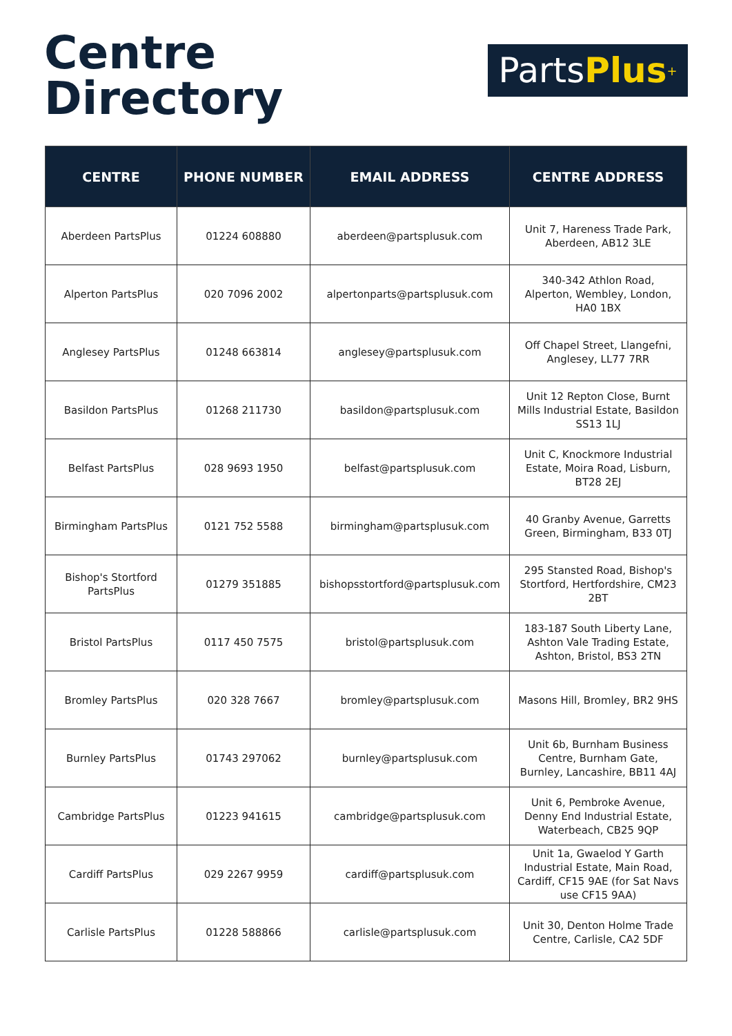Centre
Directory
Parts Plus<sup>+</sup>
| CENTRE | PHONE NUMBER | EMAIL ADDRESS | CENTRE ADDRESS |
| --- | --- | --- | --- |
| Aberdeen PartsPlus | 01224 608880 | aberdeen@partsplusuk.com | Unit 7, Hareness Trade Park, Aberdeen, AB12 3LE |
| Alperton PartsPlus | 020 7096 2002 | alpertonparts@partsplusuk.com | 340-342 Athlon Road, Alperton, Wembley, London, HA0 1BX |
| Anglesey PartsPlus | 01248 663814 | anglesey@partsplusuk.com | Off Chapel Street, Llangefni, Anglesey, LL77 7RR |
| Basildon PartsPlus | 01268 211730 | basildon@partsplusuk.com | Unit 12 Repton Close, Burnt Mills Industrial Estate, Basildon SS13 1LJ |
| Belfast PartsPlus | 028 9693 1950 | belfast@partsplusuk.com | Unit C, Knockmore Industrial Estate, Moira Road, Lisburn, BT28 2EJ |
| Birmingham PartsPlus | 0121 752 5588 | birmingham@partsplusuk.com | 40 Granby Avenue, Garretts Green, Birmingham, B33 0TJ |
| Bishop's Stortford PartsPlus | 01279 351885 | bishopsstortford@partsplusuk.com | 295 Stansted Road, Bishop's Stortford, Hertfordshire, CM23 2BT |
| Bristol PartsPlus | 0117 450 7575 | bristol@partsplusuk.com | 183-187 South Liberty Lane, Ashton Vale Trading Estate, Ashton, Bristol, BS3 2TN |
| Bromley PartsPlus | 020 328 7667 | bromley@partsplusuk.com | Masons Hill, Bromley, BR2 9HS |
| Burnley PartsPlus | 01743 297062 | burnley@partsplusuk.com | Unit 6b, Burnham Business Centre, Burnham Gate, Burnley, Lancashire, BB11 4AJ |
| Cambridge PartsPlus | 01223 941615 | cambridge@partsplusuk.com | Unit 6, Pembroke Avenue, Denny End Industrial Estate, Waterbeach, CB25 9QP |
| Cardiff PartsPlus | 029 2267 9959 | cardiff@partsplusuk.com | Unit 1a, Gwaelod Y Garth Industrial Estate, Main Road, Cardiff, CF15 9AE (for Sat Navs use CF15 9AA) |
| Carlisle PartsPlus | 01228 588866 | carlisle@partsplusuk.com | Unit 30, Denton Holme Trade Centre, Carlisle, CA2 5DF |